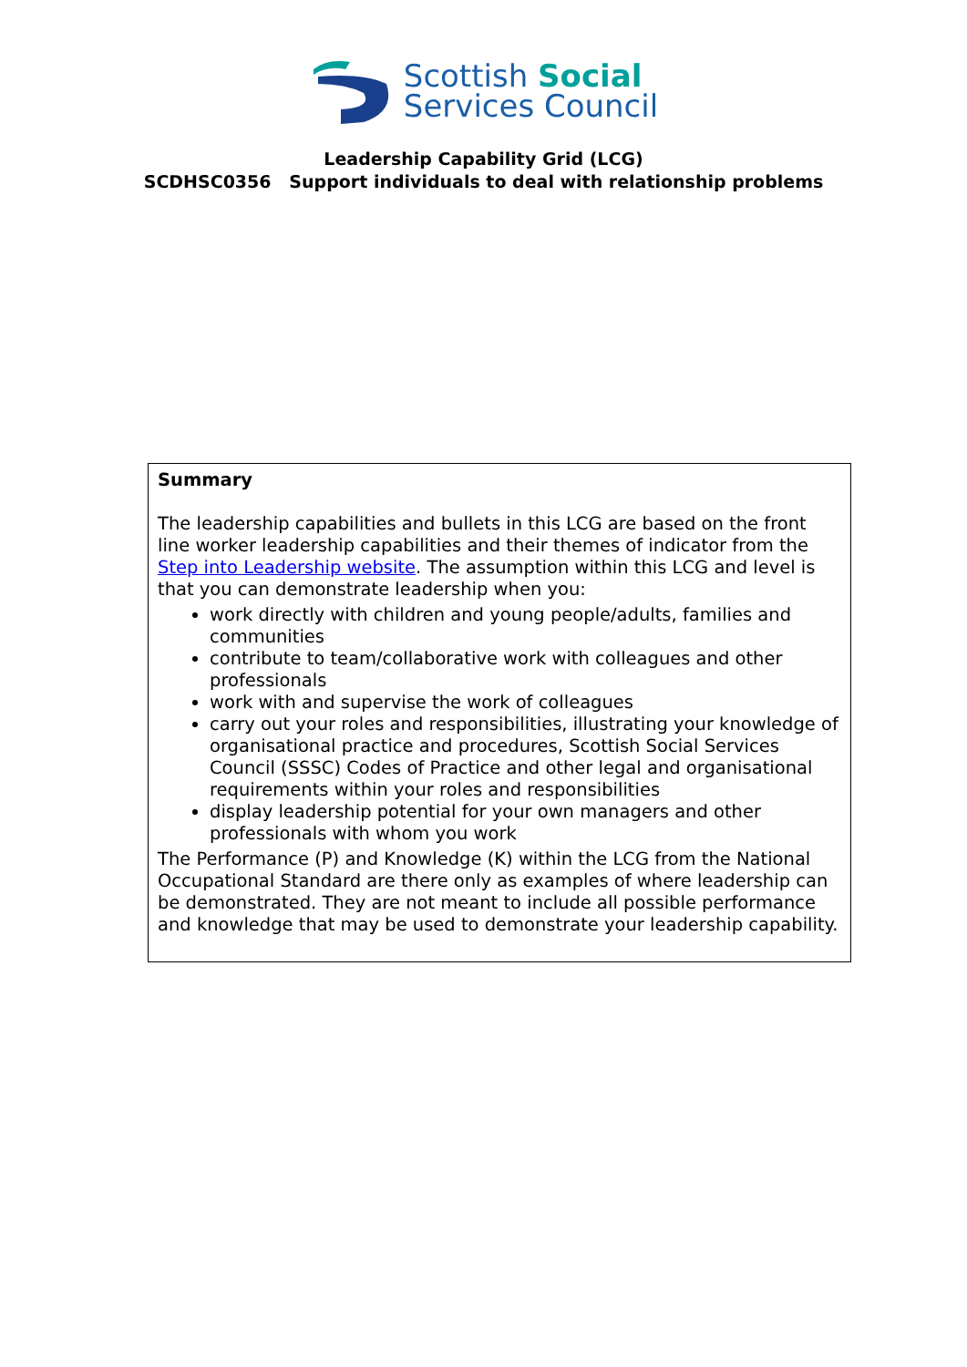Scottish Social
Services Council
Leadership Capability Grid (LCG)
SCDHSC0356 Support individuals to deal with relationship problems
Summary
The leadership capabilities and bullets in this LCG are based on the front line worker leadership capabilities and their themes of indicator from the Step into Leadership website. The assumption within this LCG and level is that you can demonstrate leadership when you:
work directly with children and young people/adults, families and communities
contribute to team/collaborative work with colleagues and other professionals
work with and supervise the work of colleagues
carry out your roles and responsibilities, illustrating your knowledge of organisational practice and procedures, Scottish Social Services Council (SSSC) Codes of Practice and other legal and organisational requirements within your roles and responsibilities
display leadership potential for your own managers and other professionals with whom you work
The Performance (P) and Knowledge (K) within the LCG from the National Occupational Standard are there only as examples of where leadership can be demonstrated. They are not meant to include all possible performance and knowledge that may be used to demonstrate your leadership capability.